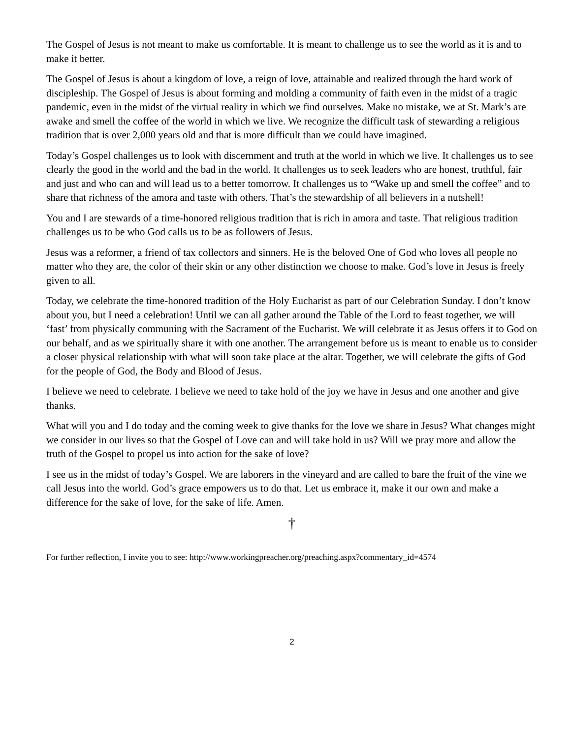The Gospel of Jesus is not meant to make us comfortable. It is meant to challenge us to see the world as it is and to make it better.
The Gospel of Jesus is about a kingdom of love, a reign of love, attainable and realized through the hard work of discipleship. The Gospel of Jesus is about forming and molding a community of faith even in the midst of a tragic pandemic, even in the midst of the virtual reality in which we find ourselves. Make no mistake, we at St. Mark’s are awake and smell the coffee of the world in which we live. We recognize the difficult task of stewarding a religious tradition that is over 2,000 years old and that is more difficult than we could have imagined.
Today’s Gospel challenges us to look with discernment and truth at the world in which we live. It challenges us to see clearly the good in the world and the bad in the world. It challenges us to seek leaders who are honest, truthful, fair and just and who can and will lead us to a better tomorrow. It challenges us to “Wake up and smell the coffee” and to share that richness of the amora and taste with others. That’s the stewardship of all believers in a nutshell!
You and I are stewards of a time-honored religious tradition that is rich in amora and taste. That religious tradition challenges us to be who God calls us to be as followers of Jesus.
Jesus was a reformer, a friend of tax collectors and sinners. He is the beloved One of God who loves all people no matter who they are, the color of their skin or any other distinction we choose to make. God’s love in Jesus is freely given to all.
Today, we celebrate the time-honored tradition of the Holy Eucharist as part of our Celebration Sunday. I don’t know about you, but I need a celebration! Until we can all gather around the Table of the Lord to feast together, we will ‘fast’ from physically communing with the Sacrament of the Eucharist. We will celebrate it as Jesus offers it to God on our behalf, and as we spiritually share it with one another. The arrangement before us is meant to enable us to consider a closer physical relationship with what will soon take place at the altar. Together, we will celebrate the gifts of God for the people of God, the Body and Blood of Jesus.
I believe we need to celebrate. I believe we need to take hold of the joy we have in Jesus and one another and give thanks.
What will you and I do today and the coming week to give thanks for the love we share in Jesus? What changes might we consider in our lives so that the Gospel of Love can and will take hold in us? Will we pray more and allow the truth of the Gospel to propel us into action for the sake of love?
I see us in the midst of today’s Gospel. We are laborers in the vineyard and are called to bare the fruit of the vine we call Jesus into the world. God’s grace empowers us to do that. Let us embrace it, make it our own and make a difference for the sake of love, for the sake of life. Amen.
†
For further reflection, I invite you to see: http://www.workingpreacher.org/preaching.aspx?commentary_id=4574
2